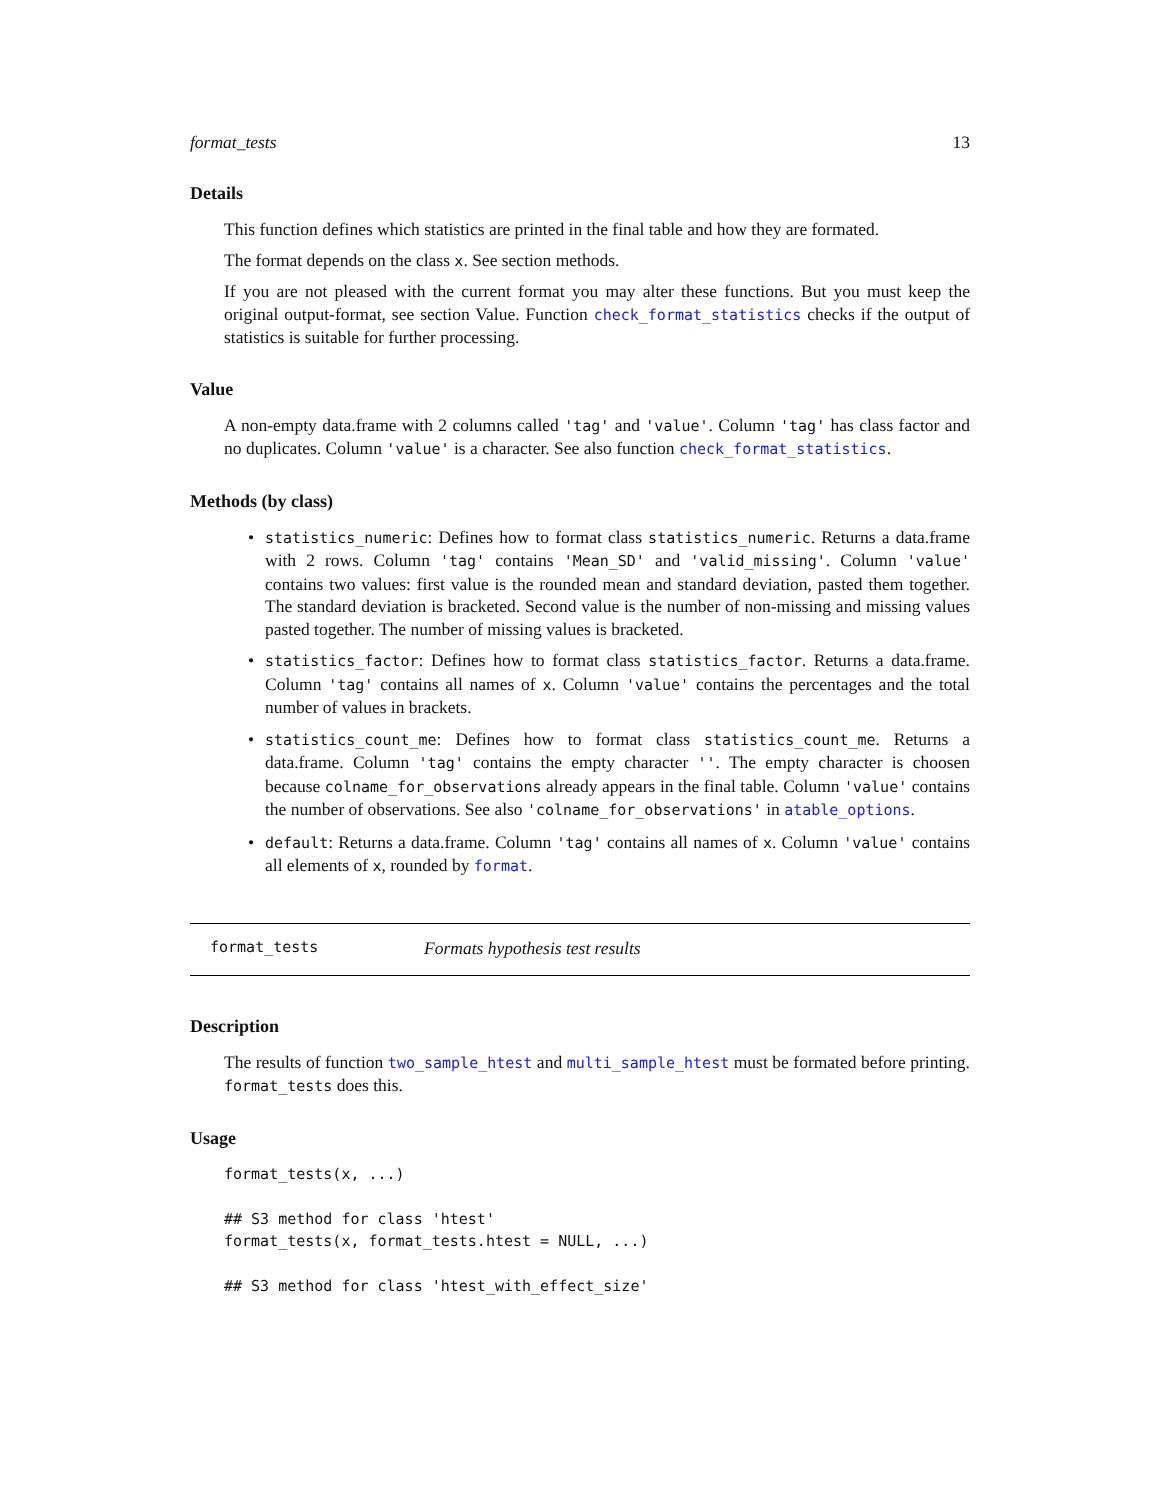format_tests 13
Details
This function defines which statistics are printed in the final table and how they are formated.
The format depends on the class x. See section methods.
If you are not pleased with the current format you may alter these functions. But you must keep the original output-format, see section Value. Function check_format_statistics checks if the output of statistics is suitable for further processing.
Value
A non-empty data.frame with 2 columns called 'tag' and 'value'. Column 'tag' has class factor and no duplicates. Column 'value' is a character. See also function check_format_statistics.
Methods (by class)
• statistics_numeric: Defines how to format class statistics_numeric. Returns a data.frame with 2 rows. Column 'tag' contains 'Mean_SD' and 'valid_missing'. Column 'value' contains two values: first value is the rounded mean and standard deviation, pasted them together. The standard deviation is bracketed. Second value is the number of non-missing and missing values pasted together. The number of missing values is bracketed.
• statistics_factor: Defines how to format class statistics_factor. Returns a data.frame. Column 'tag' contains all names of x. Column 'value' contains the percentages and the total number of values in brackets.
• statistics_count_me: Defines how to format class statistics_count_me. Returns a data.frame. Column 'tag' contains the empty character ''. The empty character is choosen because colname_for_observations already appears in the final table. Column 'value' contains the number of observations. See also 'colname_for_observations' in atable_options.
• default: Returns a data.frame. Column 'tag' contains all names of x. Column 'value' contains all elements of x, rounded by format.
format_tests Formats hypothesis test results
Description
The results of function two_sample_htest and multi_sample_htest must be formated before printing. format_tests does this.
Usage
format_tests(x, ...)

## S3 method for class 'htest'
format_tests(x, format_tests.htest = NULL, ...)

## S3 method for class 'htest_with_effect_size'